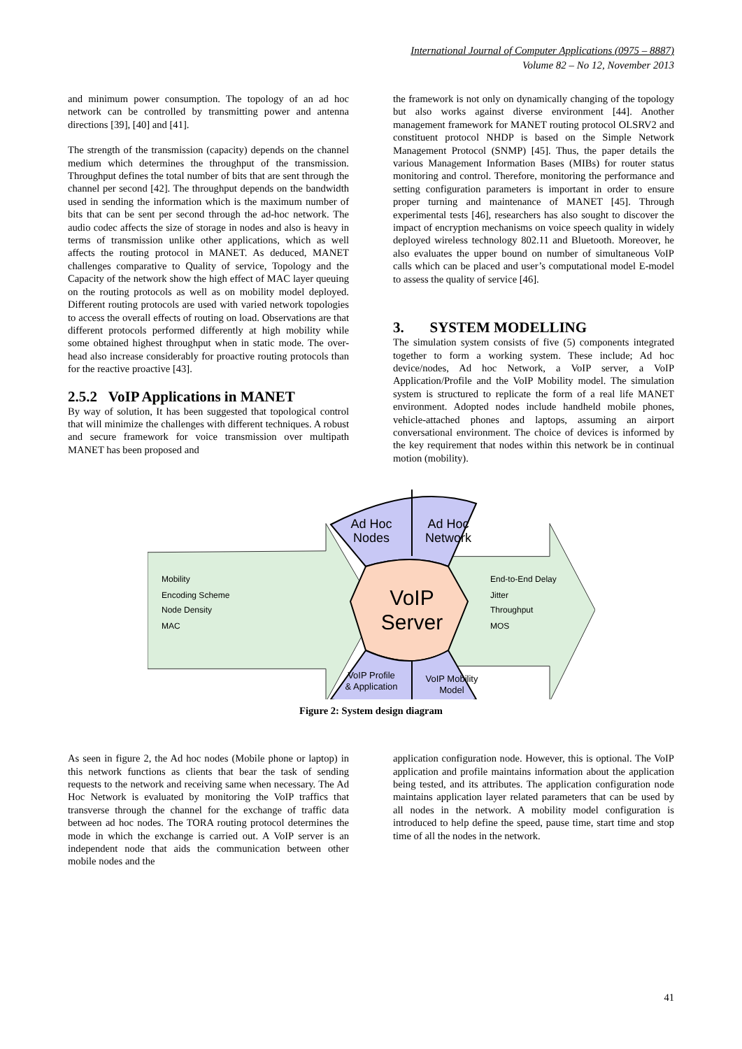International Journal of Computer Applications (0975 – 8887)
Volume 82 – No 12, November 2013
and minimum power consumption. The topology of an ad hoc network can be controlled by transmitting power and antenna directions [39], [40] and [41].
The strength of the transmission (capacity) depends on the channel medium which determines the throughput of the transmission. Throughput defines the total number of bits that are sent through the channel per second [42]. The throughput depends on the bandwidth used in sending the information which is the maximum number of bits that can be sent per second through the ad-hoc network. The audio codec affects the size of storage in nodes and also is heavy in terms of transmission unlike other applications, which as well affects the routing protocol in MANET. As deduced, MANET challenges comparative to Quality of service, Topology and the Capacity of the network show the high effect of MAC layer queuing on the routing protocols as well as on mobility model deployed. Different routing protocols are used with varied network topologies to access the overall effects of routing on load. Observations are that different protocols performed differently at high mobility while some obtained highest throughput when in static mode. The over-head also increase considerably for proactive routing protocols than for the reactive proactive [43].
2.5.2 VoIP Applications in MANET
By way of solution, It has been suggested that topological control that will minimize the challenges with different techniques. A robust and secure framework for voice transmission over multipath MANET has been proposed and
the framework is not only on dynamically changing of the topology but also works against diverse environment [44]. Another management framework for MANET routing protocol OLSRV2 and constituent protocol NHDP is based on the Simple Network Management Protocol (SNMP) [45]. Thus, the paper details the various Management Information Bases (MIBs) for router status monitoring and control. Therefore, monitoring the performance and setting configuration parameters is important in order to ensure proper turning and maintenance of MANET [45]. Through experimental tests [46], researchers has also sought to discover the impact of encryption mechanisms on voice speech quality in widely deployed wireless technology 802.11 and Bluetooth. Moreover, he also evaluates the upper bound on number of simultaneous VoIP calls which can be placed and user’s computational model E-model to assess the quality of service [46].
3. SYSTEM MODELLING
The simulation system consists of five (5) components integrated together to form a working system. These include; Ad hoc device/nodes, Ad hoc Network, a VoIP server, a VoIP Application/Profile and the VoIP Mobility model. The simulation system is structured to replicate the form of a real life MANET environment. Adopted nodes include handheld mobile phones, vehicle-attached phones and laptops, assuming an airport conversational environment. The choice of devices is informed by the key requirement that nodes within this network be in continual motion (mobility).
Ad Hoc
Nodes
Ad Hoc
Network
VoIP
Server
VoIP Profile
& Application
VoIP Mobility
Model
Mobility
Encoding Scheme
Node Density
MAC
End-to-End Delay
Jitter
Throughput
MOS
Figure 2: System design diagram
As seen in figure 2, the Ad hoc nodes (Mobile phone or laptop) in this network functions as clients that bear the task of sending requests to the network and receiving same when necessary. The Ad Hoc Network is evaluated by monitoring the VoIP traffics that transverse through the channel for the exchange of traffic data between ad hoc nodes. The TORA routing protocol determines the mode in which the exchange is carried out. A VoIP server is an independent node that aids the communication between other mobile nodes and the
application configuration node. However, this is optional. The VoIP application and profile maintains information about the application being tested, and its attributes. The application configuration node maintains application layer related parameters that can be used by all nodes in the network. A mobility model configuration is introduced to help define the speed, pause time, start time and stop time of all the nodes in the network.
41